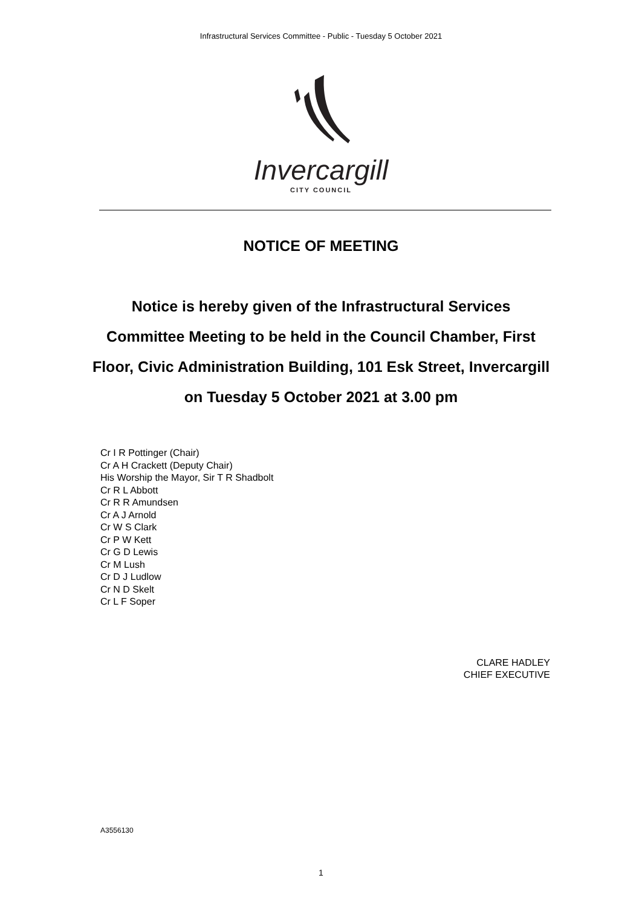Infrastructural Services Committee - Public - Tuesday 5 October 2021
Invercargill
CITY COUNCIL
NOTICE OF MEETING
Notice is hereby given of the Infrastructural Services Committee Meeting to be held in the Council Chamber, First Floor, Civic Administration Building, 101 Esk Street, Invercargill on Tuesday 5 October 2021 at 3.00 pm
Cr I R Pottinger (Chair)
Cr A H Crackett (Deputy Chair)
His Worship the Mayor, Sir T R Shadbolt
Cr R L Abbott
Cr R R Amundsen
Cr A J Arnold
Cr W S Clark
Cr P W Kett
Cr G D Lewis
Cr M Lush
Cr D J Ludlow
Cr N D Skelt
Cr L F Soper
CLARE HADLEY
CHIEF EXECUTIVE
A3556130
1